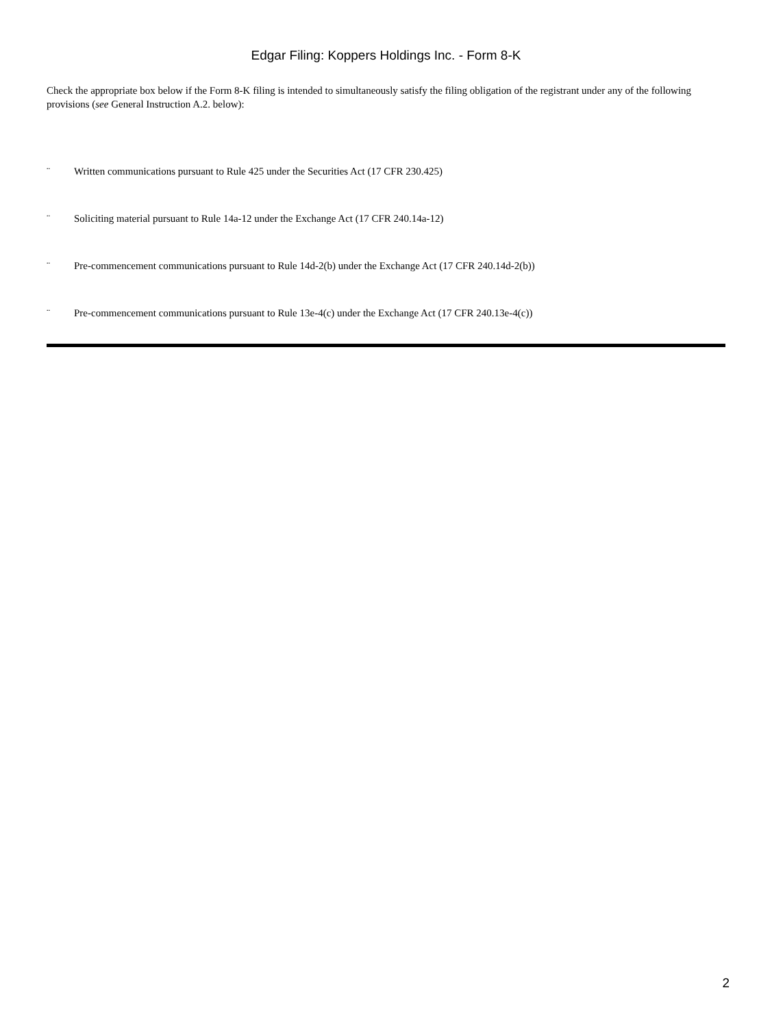Edgar Filing: Koppers Holdings Inc. - Form 8-K
Check the appropriate box below if the Form 8-K filing is intended to simultaneously satisfy the filing obligation of the registrant under any of the following provisions (see General Instruction A.2. below):
¨ Written communications pursuant to Rule 425 under the Securities Act (17 CFR 230.425)
¨ Soliciting material pursuant to Rule 14a-12 under the Exchange Act (17 CFR 240.14a-12)
¨ Pre-commencement communications pursuant to Rule 14d-2(b) under the Exchange Act (17 CFR 240.14d-2(b))
¨ Pre-commencement communications pursuant to Rule 13e-4(c) under the Exchange Act (17 CFR 240.13e-4(c))
2